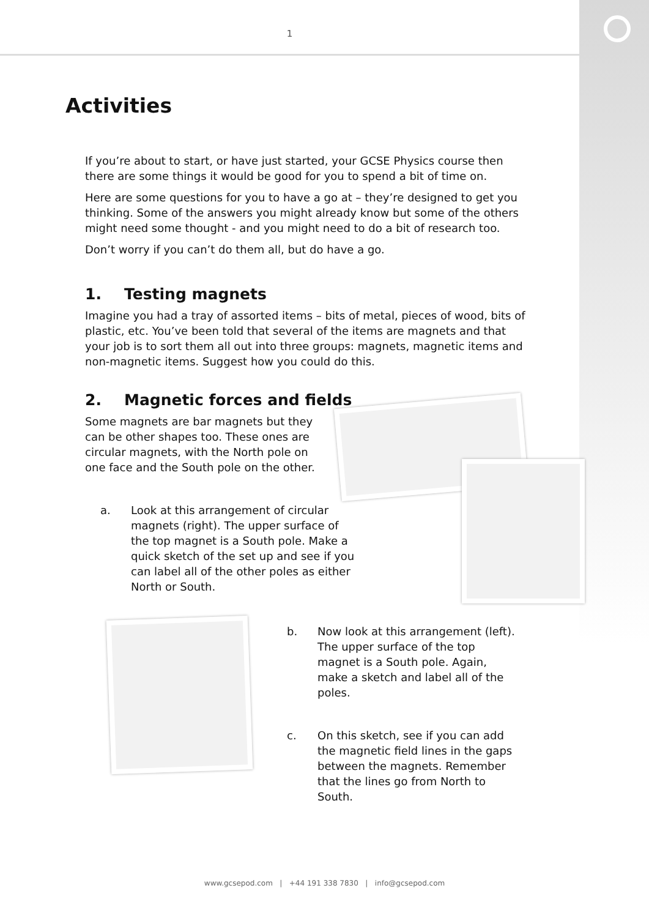1
Activities
If you’re about to start, or have just started, your GCSE Physics course then there are some things it would be good for you to spend a bit of time on.
Here are some questions for you to have a go at – they’re designed to get you thinking. Some of the answers you might already know but some of the others might need some thought - and you might need to do a bit of research too.
Don’t worry if you can’t do them all, but do have a go.
1. Testing magnets
Imagine you had a tray of assorted items – bits of metal, pieces of wood, bits of plastic, etc. You’ve been told that several of the items are magnets and that your job is to sort them all out into three groups: magnets, magnetic items and non-magnetic items. Suggest how you could do this.
2. Magnetic forces and fields
Some magnets are bar magnets but they can be other shapes too. These ones are circular magnets, with the North pole on one face and the South pole on the other.
a. Look at this arrangement of circular magnets (right). The upper surface of the top magnet is a South pole. Make a quick sketch of the set up and see if you can label all of the other poles as either North or South.
b. Now look at this arrangement (left). The upper surface of the top magnet is a South pole. Again, make a sketch and label all of the poles.
c. On this sketch, see if you can add the magnetic field lines in the gaps between the magnets. Remember that the lines go from North to South.
www.gcsepod.com | +44 191 338 7830 | info@gcsepod.com